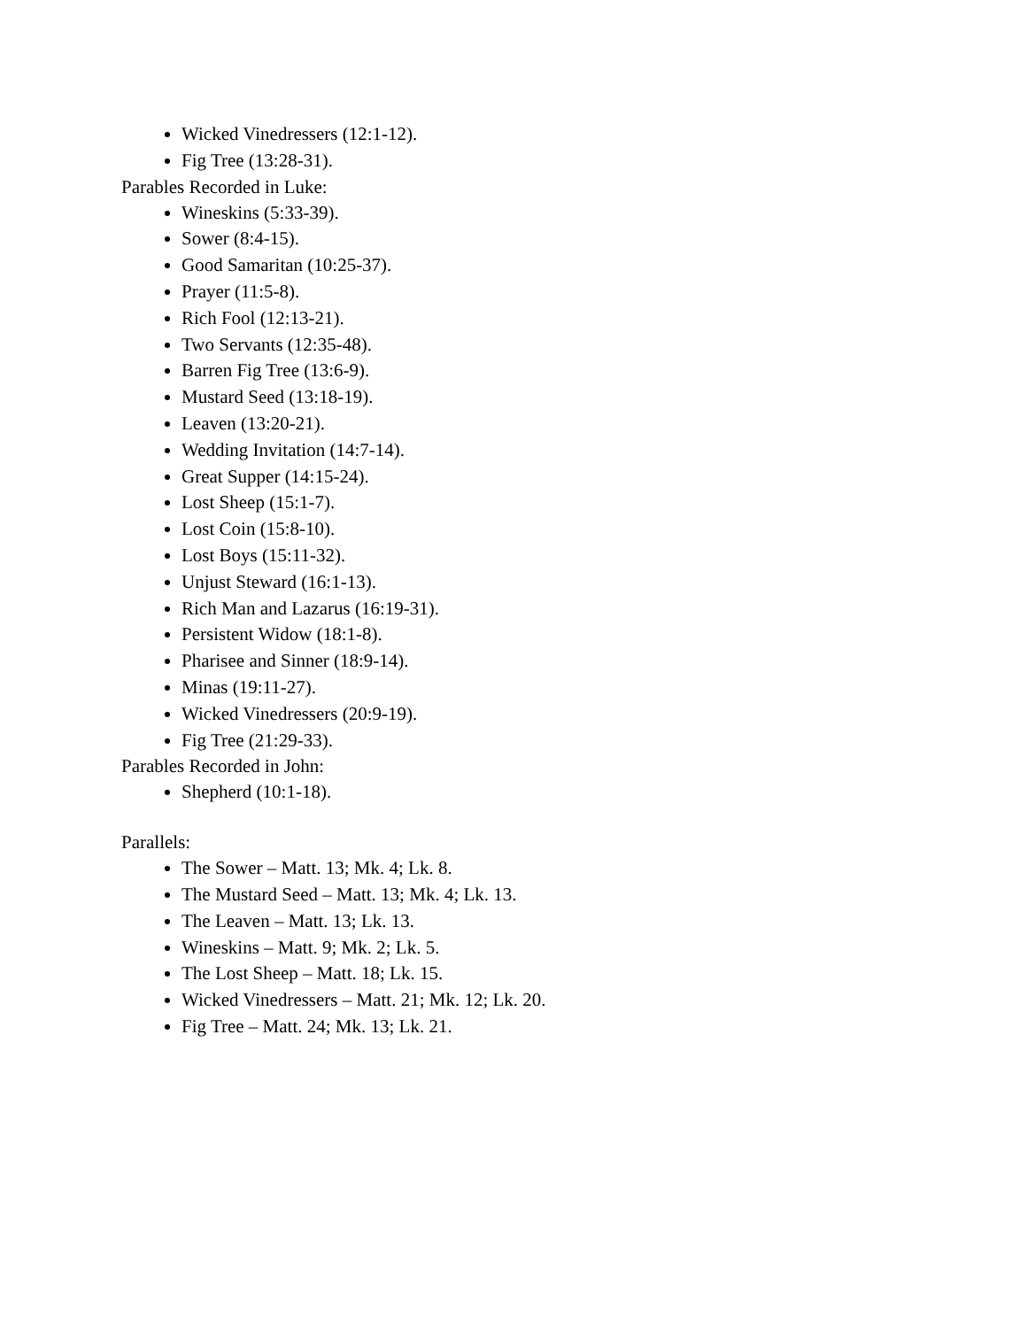Wicked Vinedressers (12:1-12).
Fig Tree (13:28-31).
Parables Recorded in Luke:
Wineskins (5:33-39).
Sower (8:4-15).
Good Samaritan (10:25-37).
Prayer (11:5-8).
Rich Fool (12:13-21).
Two Servants (12:35-48).
Barren Fig Tree (13:6-9).
Mustard Seed (13:18-19).
Leaven (13:20-21).
Wedding Invitation (14:7-14).
Great Supper (14:15-24).
Lost Sheep (15:1-7).
Lost Coin (15:8-10).
Lost Boys (15:11-32).
Unjust Steward (16:1-13).
Rich Man and Lazarus (16:19-31).
Persistent Widow (18:1-8).
Pharisee and Sinner (18:9-14).
Minas (19:11-27).
Wicked Vinedressers (20:9-19).
Fig Tree (21:29-33).
Parables Recorded in John:
Shepherd (10:1-18).
Parallels:
The Sower – Matt. 13; Mk. 4; Lk. 8.
The Mustard Seed – Matt. 13; Mk. 4; Lk. 13.
The Leaven – Matt. 13; Lk. 13.
Wineskins – Matt. 9; Mk. 2; Lk. 5.
The Lost Sheep – Matt. 18; Lk. 15.
Wicked Vinedressers – Matt. 21; Mk. 12; Lk. 20.
Fig Tree – Matt. 24; Mk. 13; Lk. 21.